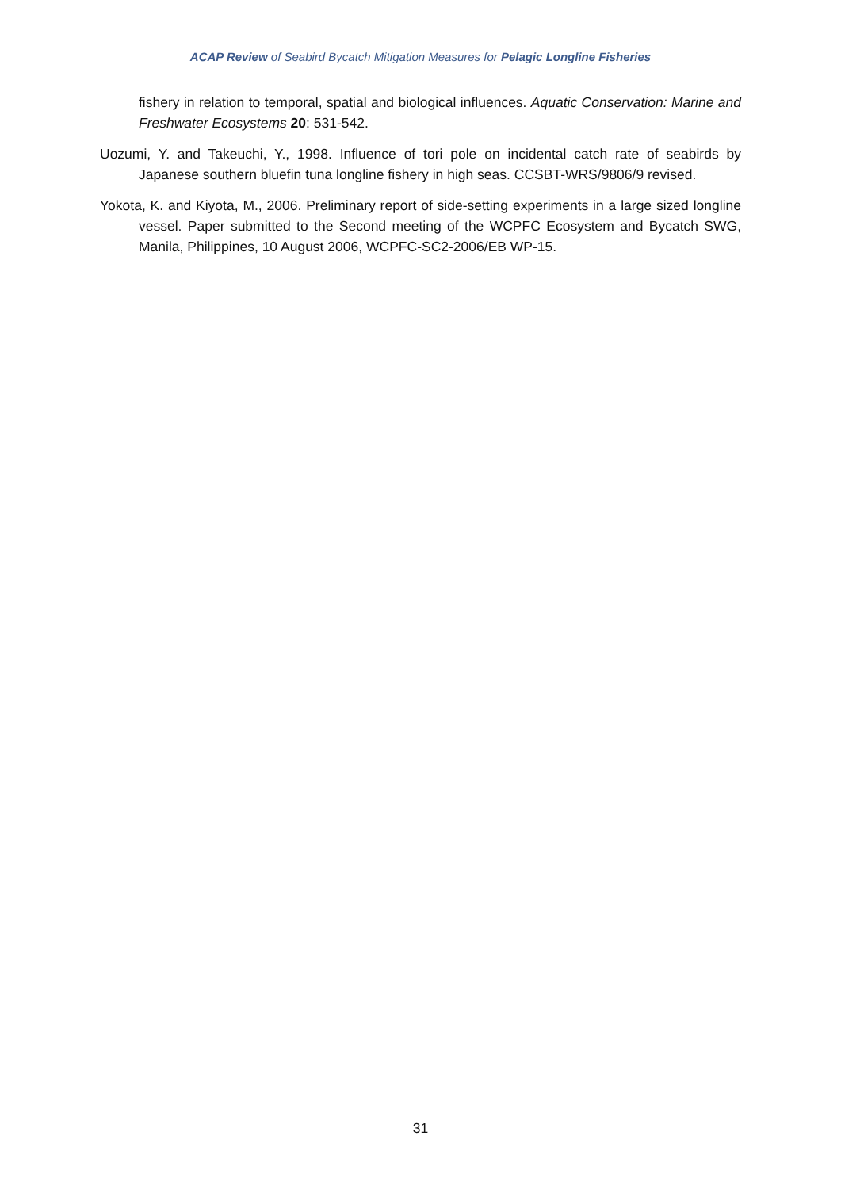ACAP Review of Seabird Bycatch Mitigation Measures for Pelagic Longline Fisheries
fishery in relation to temporal, spatial and biological influences. Aquatic Conservation: Marine and Freshwater Ecosystems 20: 531-542.
Uozumi, Y. and Takeuchi, Y., 1998. Influence of tori pole on incidental catch rate of seabirds by Japanese southern bluefin tuna longline fishery in high seas. CCSBT-WRS/9806/9 revised.
Yokota, K. and Kiyota, M., 2006. Preliminary report of side-setting experiments in a large sized longline vessel. Paper submitted to the Second meeting of the WCPFC Ecosystem and Bycatch SWG, Manila, Philippines, 10 August 2006, WCPFC-SC2-2006/EB WP-15.
31